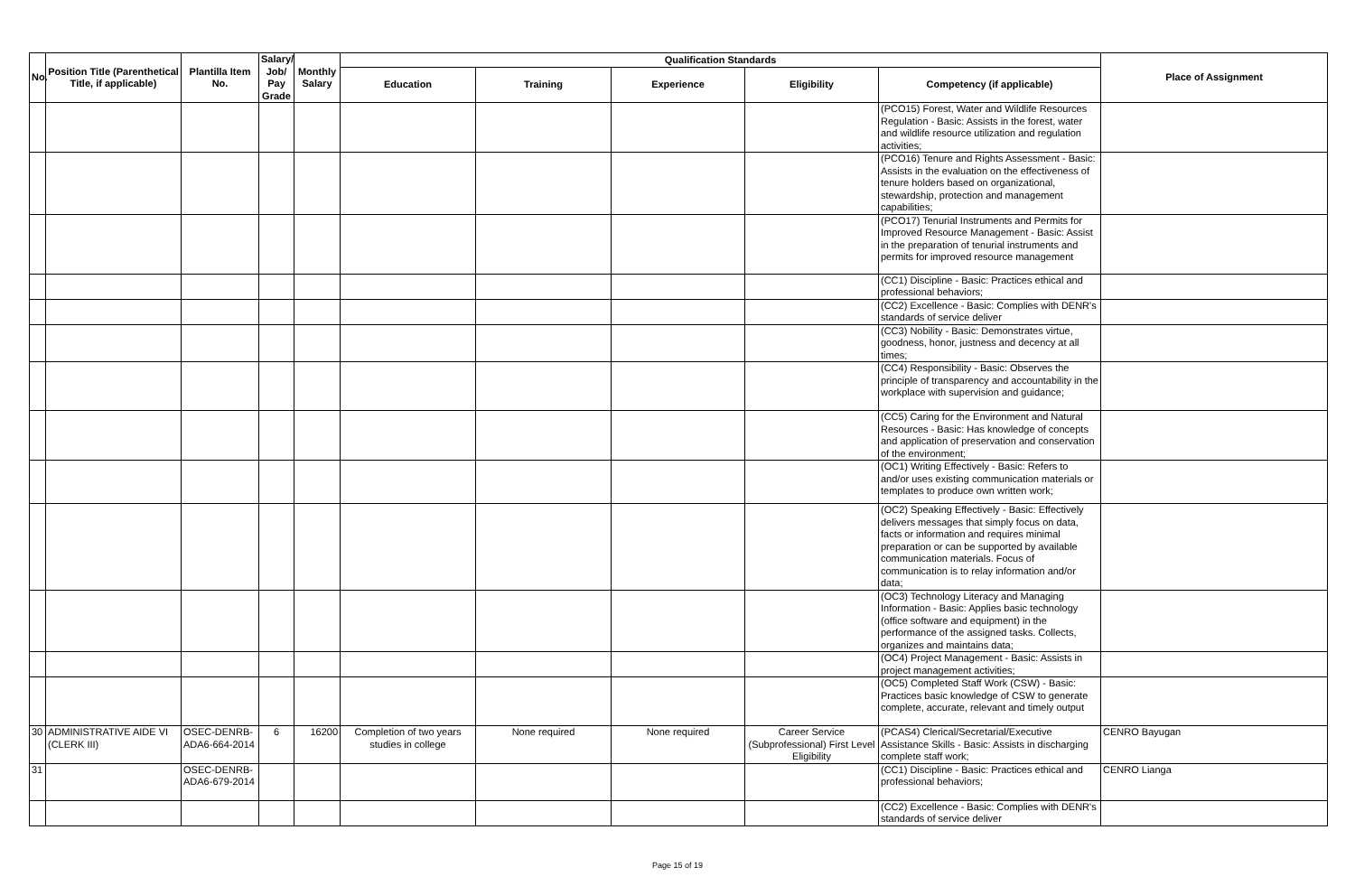| No. | Position Title (Parenthetical Title, if applicable) | Plantilla Item No. | Salary/ Job/ Pay Grade | Monthly Salary | Qualification Standards | | | | | Place of Assignment |
| --- | --- | --- | --- | --- | --- | --- | --- | --- | --- | --- |
| | | | | | Education | Training | Experience | Eligibility | Competency (if applicable) | |
| | | | | | | | | | (PCO15) Forest, Water and Wildlife Resources Regulation - Basic: Assists in the forest, water and wildlife resource utilization and regulation activities; | |
| | | | | | | | | | (PCO16) Tenure and Rights Assessment - Basic: Assists in the evaluation on the effectiveness of tenure holders based on organizational, stewardship, protection and management capabilities; | |
| | | | | | | | | | (PCO17) Tenurial Instruments and Permits for Improved Resource Management - Basic: Assist in the preparation of tenurial instruments and permits for improved resource management | |
| | | | | | | | | | (CC1) Discipline - Basic: Practices ethical and professional behaviors; | |
| | | | | | | | | | (CC2) Excellence - Basic: Complies with DENR's standards of service deliver | |
| | | | | | | | | | (CC3) Nobility - Basic: Demonstrates virtue, goodness, honor, justness and decency at all times; | |
| | | | | | | | | | (CC4) Responsibility - Basic: Observes the principle of transparency and accountability in the workplace with supervision and guidance; | |
| | | | | | | | | | (CC5) Caring for the Environment and Natural Resources - Basic: Has knowledge of concepts and application of preservation and conservation of the environment; | |
| | | | | | | | | | (OC1) Writing Effectively - Basic: Refers to and/or uses existing communication materials or templates to produce own written work; | |
| | | | | | | | | | (OC2) Speaking Effectively - Basic: Effectively delivers messages that simply focus on data, facts or information and requires minimal preparation or can be supported by available communication materials. Focus of communication is to relay information and/or data; | |
| | | | | | | | | | (OC3) Technology Literacy and Managing Information - Basic: Applies basic technology (office software and equipment) in the performance of the assigned tasks. Collects, organizes and maintains data; | |
| | | | | | | | | | (OC4) Project Management - Basic: Assists in project management activities; | |
| | | | | | | | | | (OC5) Completed Staff Work (CSW) - Basic: Practices basic knowledge of CSW to generate complete, accurate, relevant and timely output | |
| 30 | ADMINISTRATIVE AIDE VI (CLERK III) | OSEC-DENRB-ADA6-664-2014 | 6 | 16200 | Completion of two years studies in college | None required | None required | Career Service (Subprofessional) First Level Eligibility | (PCAS4) Clerical/Secretarial/Executive Assistance Skills - Basic: Assists in discharging complete staff work; | CENRO Bayugan |
| 31 | | OSEC-DENRB-ADA6-679-2014 | | | | | | | (CC1) Discipline - Basic: Practices ethical and professional behaviors; | CENRO Lianga |
| | | | | | | | | | (CC2) Excellence - Basic: Complies with DENR's standards of service deliver | |
Page 15 of 19